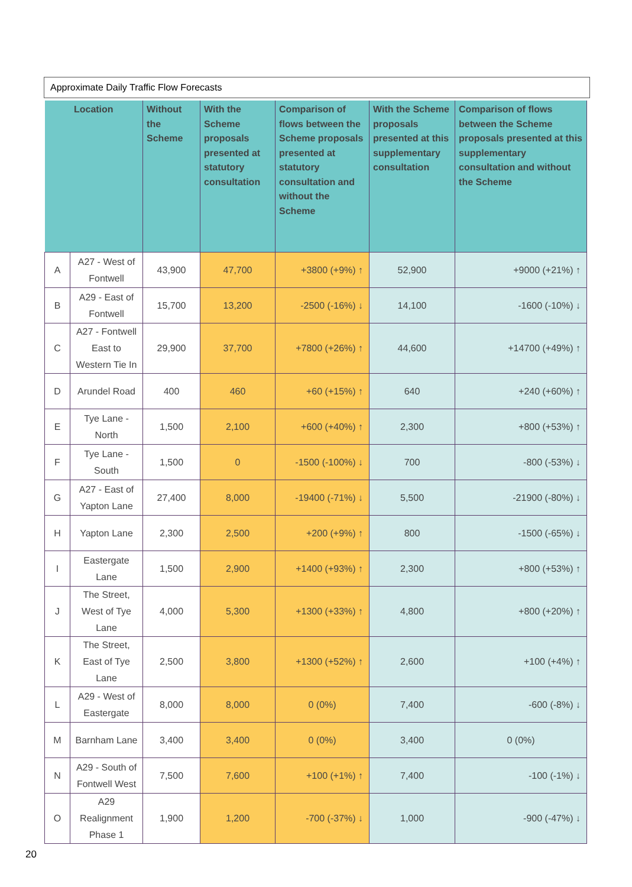Approximate Daily Traffic Flow Forecasts
| Location | | Without the Scheme | With the Scheme proposals presented at statutory consultation | Comparison of flows between the Scheme proposals presented at statutory consultation and without the Scheme | With the Scheme proposals presented at this supplementary consultation | Comparison of flows between the Scheme proposals presented at this supplementary consultation and without the Scheme |
| --- | --- | --- | --- | --- | --- | --- |
| A | A27 - West of Fontwell | 43,900 | 47,700 | +3800 (+9%) ↑ | 52,900 | +9000 (+21%) ↑ |
| B | A29 - East of Fontwell | 15,700 | 13,200 | -2500 (-16%) ↓ | 14,100 | -1600 (-10%) ↓ |
| C | A27 - Fontwell East to Western Tie In | 29,900 | 37,700 | +7800 (+26%) ↑ | 44,600 | +14700 (+49%) ↑ |
| D | Arundel Road | 400 | 460 | +60 (+15%) ↑ | 640 | +240 (+60%) ↑ |
| E | Tye Lane - North | 1,500 | 2,100 | +600 (+40%) ↑ | 2,300 | +800 (+53%) ↑ |
| F | Tye Lane - South | 1,500 | 0 | -1500 (-100%) ↓ | 700 | -800 (-53%) ↓ |
| G | A27 - East of Yapton Lane | 27,400 | 8,000 | -19400 (-71%) ↓ | 5,500 | -21900 (-80%) ↓ |
| H | Yapton Lane | 2,300 | 2,500 | +200 (+9%) ↑ | 800 | -1500 (-65%) ↓ |
| I | Eastergate Lane | 1,500 | 2,900 | +1400 (+93%) ↑ | 2,300 | +800 (+53%) ↑ |
| J | The Street, West of Tye Lane | 4,000 | 5,300 | +1300 (+33%) ↑ | 4,800 | +800 (+20%) ↑ |
| K | The Street, East of Tye Lane | 2,500 | 3,800 | +1300 (+52%) ↑ | 2,600 | +100 (+4%) ↑ |
| L | A29 - West of Eastergate | 8,000 | 8,000 | 0 (0%) | 7,400 | -600 (-8%) ↓ |
| M | Barnham Lane | 3,400 | 3,400 | 0 (0%) | 3,400 | 0 (0%) |
| N | A29 - South of Fontwell West | 7,500 | 7,600 | +100 (+1%) ↑ | 7,400 | -100 (-1%) ↓ |
| O | A29 Realignment Phase 1 | 1,900 | 1,200 | -700 (-37%) ↓ | 1,000 | -900 (-47%) ↓ |
20